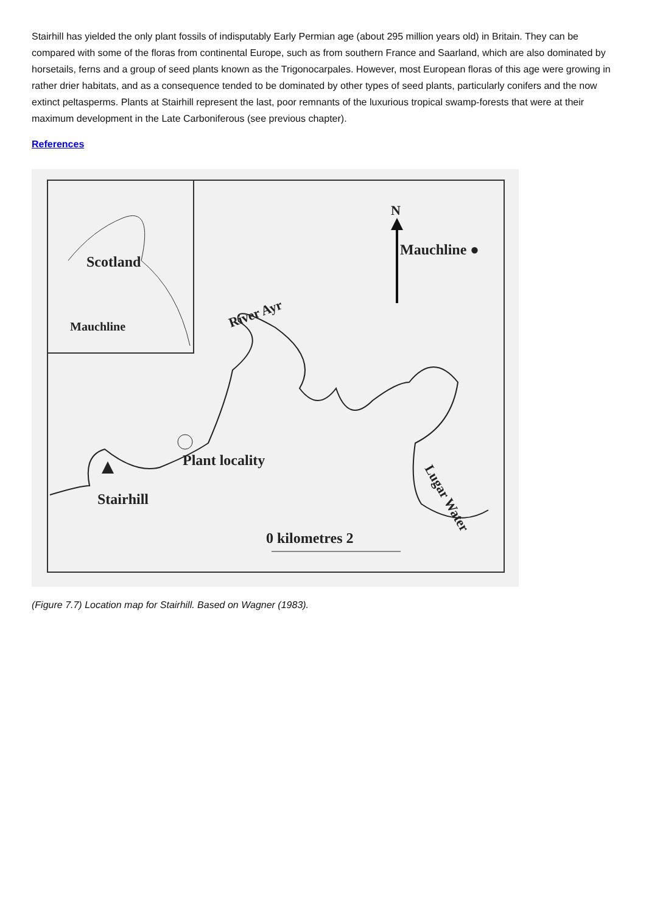Stairhill has yielded the only plant fossils of indisputably Early Permian age (about 295 million years old) in Britain. They can be compared with some of the floras from continental Europe, such as from southern France and Saarland, which are also dominated by horsetails, ferns and a group of seed plants known as the Trigonocarpales. However, most European floras of this age were growing in rather drier habitats, and as a consequence tended to be dominated by other types of seed plants, particularly conifers and the now extinct peltasperms. Plants at Stairhill represent the last, poor remnants of the luxurious tropical swamp-forests that were at their maximum development in the Late Carboniferous (see previous chapter).
References
Scotland
Mauchline
N
Mauchline ●
River Ayr
Plant locality
Stairhill
Lugar Water
0 kilometres 2
(Figure 7.7) Location map for Stairhill. Based on Wagner (1983).